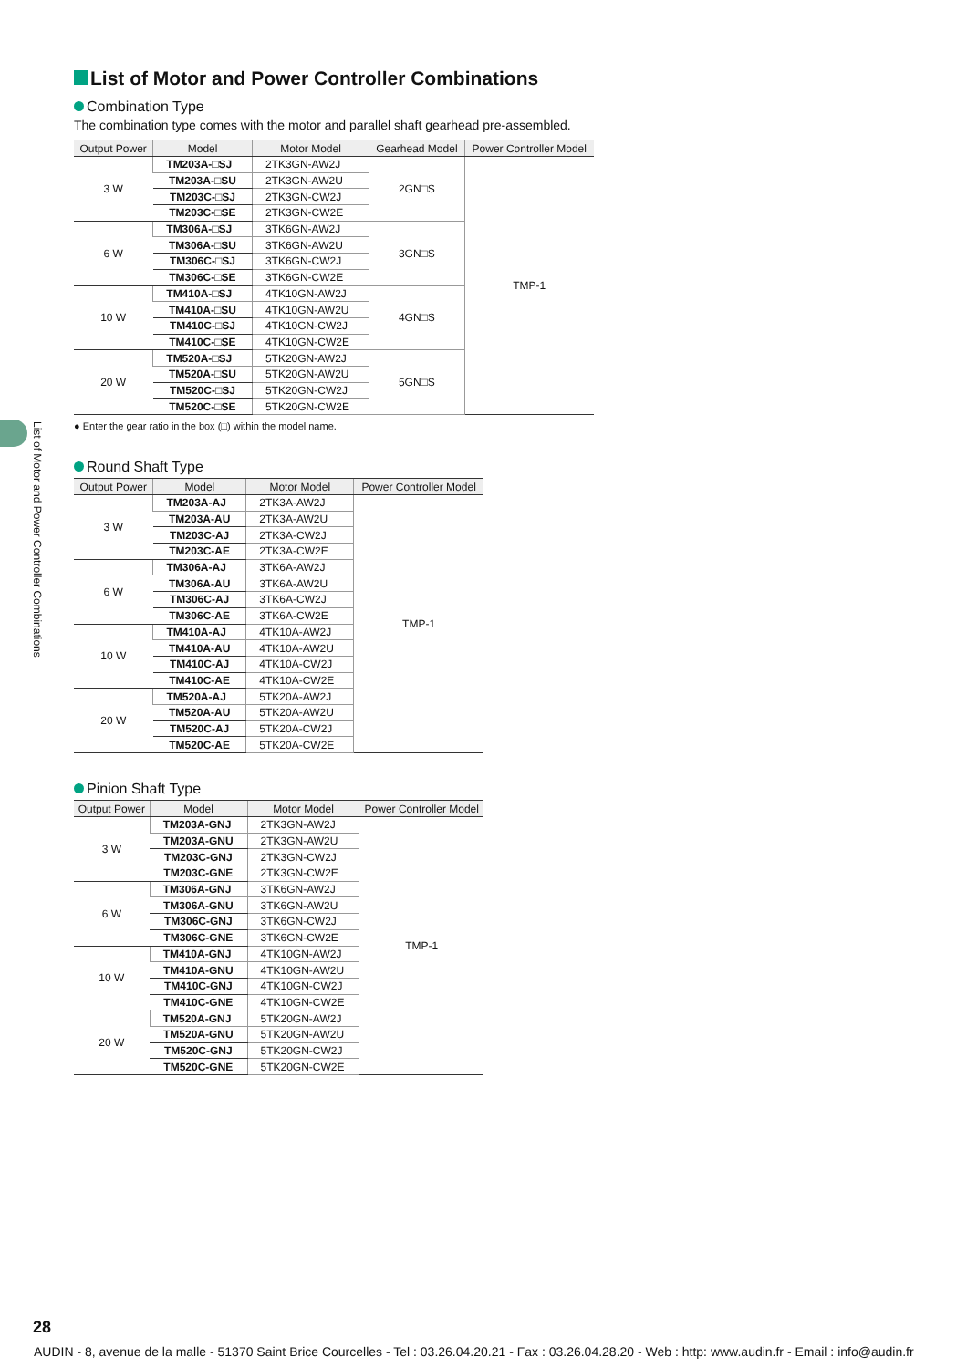List of Motor and Power Controller Combinations
List of Motor and Power Controller Combinations
Combination Type
The combination type comes with the motor and parallel shaft gearhead pre-assembled.
| Output Power | Model | Motor Model | Gearhead Model | Power Controller Model |
| --- | --- | --- | --- | --- |
| 3 W | TM203A-□SJ | 2TK3GN-AW2J | 2GN□S | TMP-1 |
| | TM203A-□SU | 2TK3GN-AW2U | | |
| | TM203C-□SJ | 2TK3GN-CW2J | | |
| | TM203C-□SE | 2TK3GN-CW2E | | |
| 6 W | TM306A-□SJ | 3TK6GN-AW2J | 3GN□S | |
| | TM306A-□SU | 3TK6GN-AW2U | | |
| | TM306C-□SJ | 3TK6GN-CW2J | | |
| | TM306C-□SE | 3TK6GN-CW2E | | |
| 10 W | TM410A-□SJ | 4TK10GN-AW2J | 4GN□S | |
| | TM410A-□SU | 4TK10GN-AW2U | | |
| | TM410C-□SJ | 4TK10GN-CW2J | | |
| | TM410C-□SE | 4TK10GN-CW2E | | |
| 20 W | TM520A-□SJ | 5TK20GN-AW2J | 5GN□S | |
| | TM520A-□SU | 5TK20GN-AW2U | | |
| | TM520C-□SJ | 5TK20GN-CW2J | | |
| | TM520C-□SE | 5TK20GN-CW2E | | |
● Enter the gear ratio in the box (□) within the model name.
Round Shaft Type
| Output Power | Model | Motor Model | Power Controller Model |
| --- | --- | --- | --- |
| 3 W | TM203A-AJ | 2TK3A-AW2J | TMP-1 |
| | TM203A-AU | 2TK3A-AW2U | |
| | TM203C-AJ | 2TK3A-CW2J | |
| | TM203C-AE | 2TK3A-CW2E | |
| 6 W | TM306A-AJ | 3TK6A-AW2J | |
| | TM306A-AU | 3TK6A-AW2U | |
| | TM306C-AJ | 3TK6A-CW2J | |
| | TM306C-AE | 3TK6A-CW2E | |
| 10 W | TM410A-AJ | 4TK10A-AW2J | |
| | TM410A-AU | 4TK10A-AW2U | |
| | TM410C-AJ | 4TK10A-CW2J | |
| | TM410C-AE | 4TK10A-CW2E | |
| 20 W | TM520A-AJ | 5TK20A-AW2J | |
| | TM520A-AU | 5TK20A-AW2U | |
| | TM520C-AJ | 5TK20A-CW2J | |
| | TM520C-AE | 5TK20A-CW2E | |
Pinion Shaft Type
| Output Power | Model | Motor Model | Power Controller Model |
| --- | --- | --- | --- |
| 3 W | TM203A-GNJ | 2TK3GN-AW2J | TMP-1 |
| | TM203A-GNU | 2TK3GN-AW2U | |
| | TM203C-GNJ | 2TK3GN-CW2J | |
| | TM203C-GNE | 2TK3GN-CW2E | |
| 6 W | TM306A-GNJ | 3TK6GN-AW2J | |
| | TM306A-GNU | 3TK6GN-AW2U | |
| | TM306C-GNJ | 3TK6GN-CW2J | |
| | TM306C-GNE | 3TK6GN-CW2E | |
| 10 W | TM410A-GNJ | 4TK10GN-AW2J | |
| | TM410A-GNU | 4TK10GN-AW2U | |
| | TM410C-GNJ | 4TK10GN-CW2J | |
| | TM410C-GNE | 4TK10GN-CW2E | |
| 20 W | TM520A-GNJ | 5TK20GN-AW2J | |
| | TM520A-GNU | 5TK20GN-AW2U | |
| | TM520C-GNJ | 5TK20GN-CW2J | |
| | TM520C-GNE | 5TK20GN-CW2E | |
28
AUDIN - 8, avenue de la malle - 51370 Saint Brice Courcelles - Tel : 03.26.04.20.21 - Fax : 03.26.04.28.20 - Web : http: www.audin.fr - Email : info@audin.fr